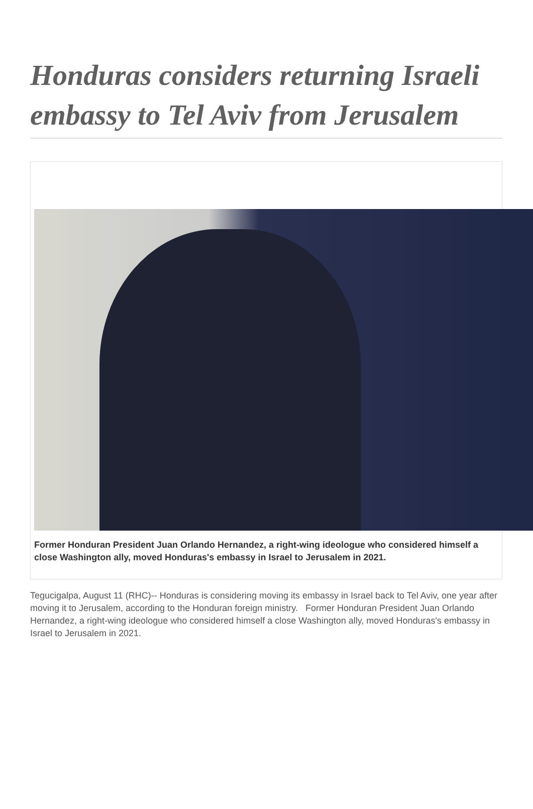Honduras considers returning Israeli embassy to Tel Aviv from Jerusalem
Former Honduran President Juan Orlando Hernandez, a right-wing ideologue who considered himself a close Washington ally, moved Honduras's embassy in Israel to Jerusalem in 2021.
Tegucigalpa, August 11 (RHC)-- Honduras is considering moving its embassy in Israel back to Tel Aviv, one year after moving it to Jerusalem, according to the Honduran foreign ministry. Former Honduran President Juan Orlando Hernandez, a right-wing ideologue who considered himself a close Washington ally, moved Honduras's embassy in Israel to Jerusalem in 2021.